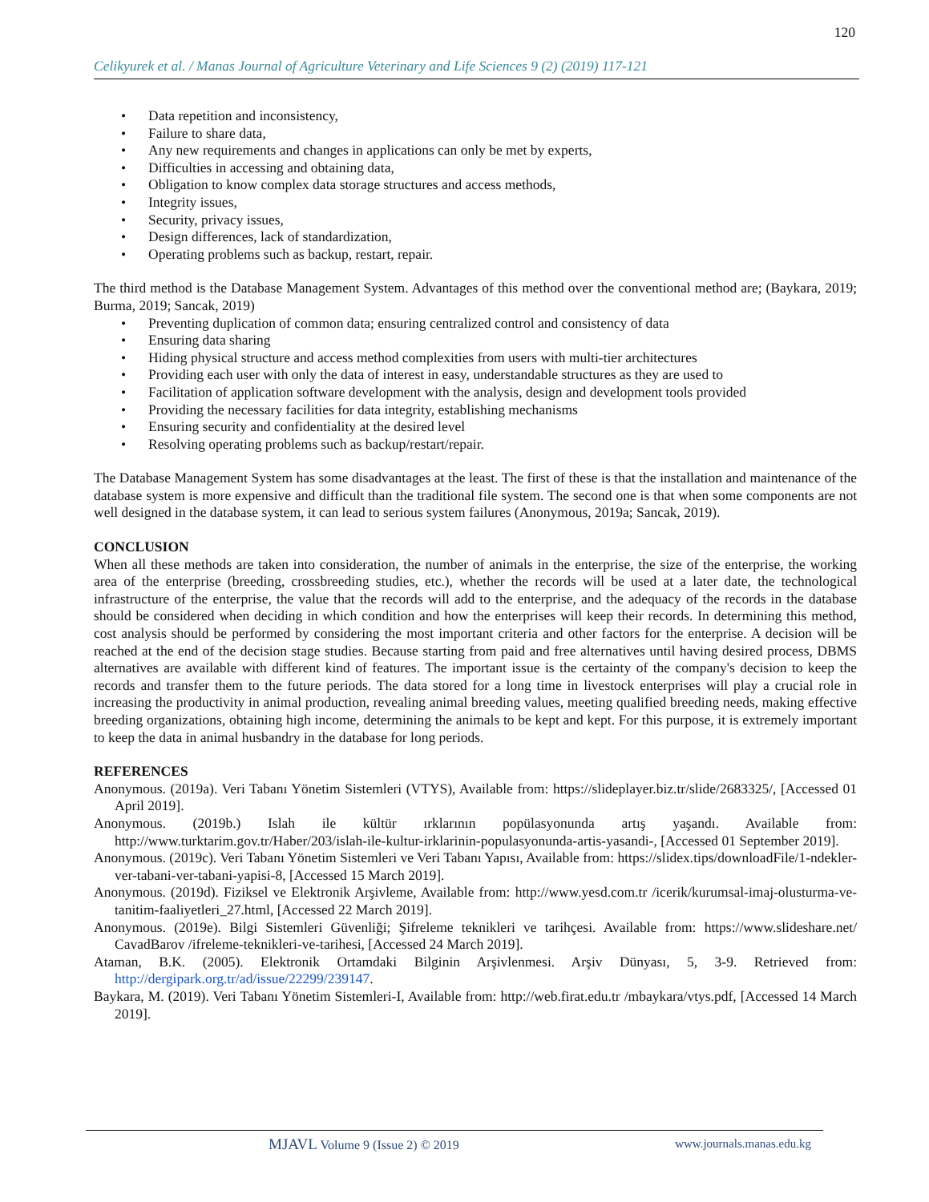120
Celikyurek et al. / Manas Journal of Agriculture Veterinary and Life Sciences 9 (2) (2019) 117-121
• Data repetition and inconsistency,
• Failure to share data,
• Any new requirements and changes in applications can only be met by experts,
• Difficulties in accessing and obtaining data,
• Obligation to know complex data storage structures and access methods,
• Integrity issues,
• Security, privacy issues,
• Design differences, lack of standardization,
• Operating problems such as backup, restart, repair.
The third method is the Database Management System. Advantages of this method over the conventional method are; (Baykara, 2019; Burma, 2019; Sancak, 2019)
• Preventing duplication of common data; ensuring centralized control and consistency of data
• Ensuring data sharing
• Hiding physical structure and access method complexities from users with multi-tier architectures
• Providing each user with only the data of interest in easy, understandable structures as they are used to
• Facilitation of application software development with the analysis, design and development tools provided
• Providing the necessary facilities for data integrity, establishing mechanisms
• Ensuring security and confidentiality at the desired level
• Resolving operating problems such as backup/restart/repair.
The Database Management System has some disadvantages at the least. The first of these is that the installation and maintenance of the database system is more expensive and difficult than the traditional file system. The second one is that when some components are not well designed in the database system, it can lead to serious system failures (Anonymous, 2019a; Sancak, 2019).
CONCLUSION
When all these methods are taken into consideration, the number of animals in the enterprise, the size of the enterprise, the working area of the enterprise (breeding, crossbreeding studies, etc.), whether the records will be used at a later date, the technological infrastructure of the enterprise, the value that the records will add to the enterprise, and the adequacy of the records in the database should be considered when deciding in which condition and how the enterprises will keep their records. In determining this method, cost analysis should be performed by considering the most important criteria and other factors for the enterprise. A decision will be reached at the end of the decision stage studies. Because starting from paid and free alternatives until having desired process, DBMS alternatives are available with different kind of features. The important issue is the certainty of the company's decision to keep the records and transfer them to the future periods. The data stored for a long time in livestock enterprises will play a crucial role in increasing the productivity in animal production, revealing animal breeding values, meeting qualified breeding needs, making effective breeding organizations, obtaining high income, determining the animals to be kept and kept. For this purpose, it is extremely important to keep the data in animal husbandry in the database for long periods.
REFERENCES
Anonymous. (2019a). Veri Tabanı Yönetim Sistemleri (VTYS), Available from: https://slideplayer.biz.tr/slide/2683325/, [Accessed 01 April 2019].
Anonymous. (2019b.) Islah ile kültür ırklarının popülasyonunda artış yaşandı. Available from: http://www.turktarim.gov.tr/Haber/203/islah-ile-kultur-irklarinin-populasyonunda-artis-yasandi-, [Accessed 01 September 2019].
Anonymous. (2019c). Veri Tabanı Yönetim Sistemleri ve Veri Tabanı Yapısı, Available from: https://slidex.tips/downloadFile/1-ndekler-ver-tabani-ver-tabani-yapisi-8, [Accessed 15 March 2019].
Anonymous. (2019d). Fiziksel ve Elektronik Arşivleme, Available from: http://www.yesd.com.tr /icerik/kurumsal-imaj-olusturma-ve-tanitim-faaliyetleri_27.html, [Accessed 22 March 2019].
Anonymous. (2019e). Bilgi Sistemleri Güvenliği; Şifreleme teknikleri ve tarihçesi. Available from: https://www.slideshare.net/ CavadBarov /ifreleme-teknikleri-ve-tarihesi, [Accessed 24 March 2019].
Ataman, B.K. (2005). Elektronik Ortamdaki Bilginin Arşivlenmesi. Arşiv Dünyası, 5, 3-9. Retrieved from: http://dergipark.org.tr/ad/issue/22299/239147.
Baykara, M. (2019). Veri Tabanı Yönetim Sistemleri-I, Available from: http://web.firat.edu.tr /mbaykara/vtys.pdf, [Accessed 14 March 2019].
MJAVL Volume 9 (Issue 2) © 2019
www.journals.manas.edu.kg